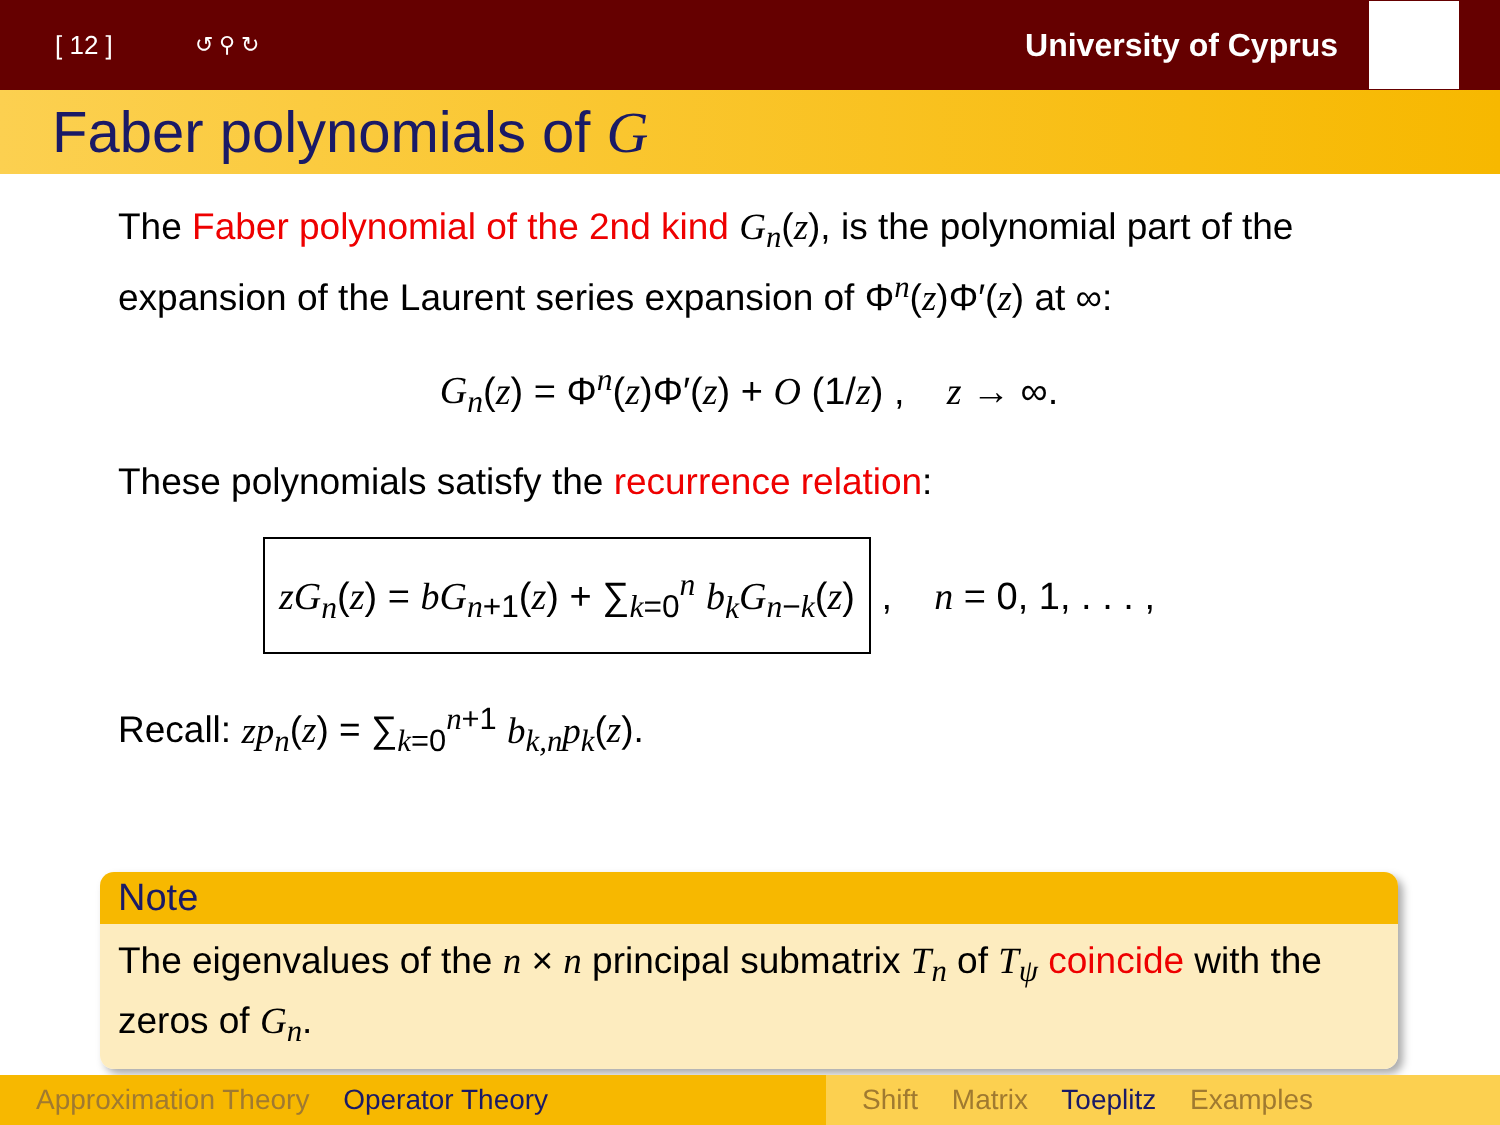[ 12 ] ↺ ⚲ ↻ University of Cyprus
Faber polynomials of G
The Faber polynomial of the 2nd kind G<sub>n</sub>(z), is the polynomial part of the expansion of the Laurent series expansion of Φ<sup>n</sup>(z)Φ′(z) at ∞:
G<sub>n</sub>(z) = Φ<sup>n</sup>(z)Φ′(z) + O (1/z) , z → ∞.
These polynomials satisfy the recurrence relation:
zG<sub>n</sub>(z) = bG<sub>n+1</sub>(z) + ∑<sub>k=0</sub><sup>n</sup> b<sub>k</sub>G<sub>n−k</sub>(z) , n = 0, 1, . . . ,
Recall: zp<sub>n</sub>(z) = ∑<sub>k=0</sub><sup>n+1</sup> b<sub>k,n</sub>p<sub>k</sub>(z).
Note
The eigenvalues of the n × n principal submatrix T<sub>n</sub> of T<sub>ψ</sub> coincide with the zeros of G<sub>n</sub>.
Approximation Theory Operator Theory Shift Matrix Toeplitz Examples